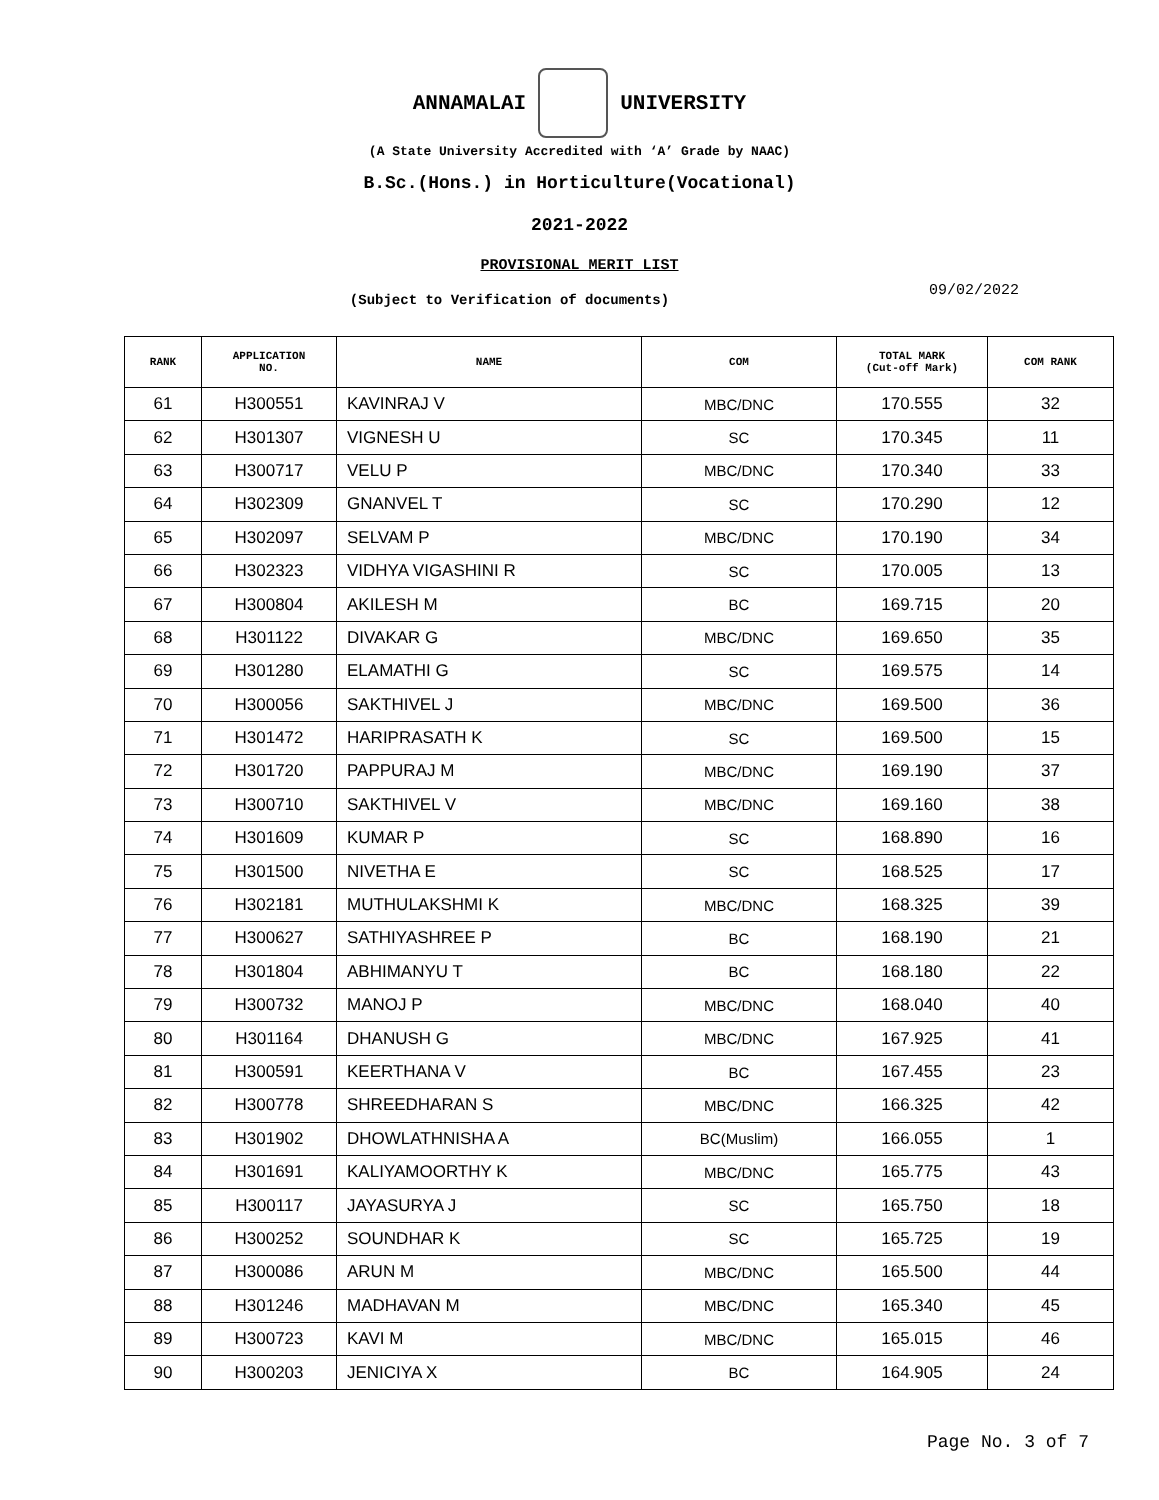ANNAMALAI UNIVERSITY
(A State University Accredited with ‘A’ Grade by NAAC)
B.Sc.(Hons.) in Horticulture(Vocational)
2021-2022
PROVISIONAL MERIT LIST
(Subject to Verification of documents)
09/02/2022
| RANK | APPLICATION NO. | NAME | COM | TOTAL MARK (Cut-off Mark) | COM RANK |
| --- | --- | --- | --- | --- | --- |
| 61 | H300551 | KAVINRAJ V | MBC/DNC | 170.555 | 32 |
| 62 | H301307 | VIGNESH U | SC | 170.345 | 11 |
| 63 | H300717 | VELU P | MBC/DNC | 170.340 | 33 |
| 64 | H302309 | GNANVEL T | SC | 170.290 | 12 |
| 65 | H302097 | SELVAM P | MBC/DNC | 170.190 | 34 |
| 66 | H302323 | VIDHYA VIGASHINI R | SC | 170.005 | 13 |
| 67 | H300804 | AKILESH M | BC | 169.715 | 20 |
| 68 | H301122 | DIVAKAR G | MBC/DNC | 169.650 | 35 |
| 69 | H301280 | ELAMATHI G | SC | 169.575 | 14 |
| 70 | H300056 | SAKTHIVEL J | MBC/DNC | 169.500 | 36 |
| 71 | H301472 | HARIPRASATH K | SC | 169.500 | 15 |
| 72 | H301720 | PAPPURAJ M | MBC/DNC | 169.190 | 37 |
| 73 | H300710 | SAKTHIVEL V | MBC/DNC | 169.160 | 38 |
| 74 | H301609 | KUMAR P | SC | 168.890 | 16 |
| 75 | H301500 | NIVETHA E | SC | 168.525 | 17 |
| 76 | H302181 | MUTHULAKSHMI K | MBC/DNC | 168.325 | 39 |
| 77 | H300627 | SATHIYASHREE P | BC | 168.190 | 21 |
| 78 | H301804 | ABHIMANYU T | BC | 168.180 | 22 |
| 79 | H300732 | MANOJ P | MBC/DNC | 168.040 | 40 |
| 80 | H301164 | DHANUSH G | MBC/DNC | 167.925 | 41 |
| 81 | H300591 | KEERTHANA V | BC | 167.455 | 23 |
| 82 | H300778 | SHREEDHARAN S | MBC/DNC | 166.325 | 42 |
| 83 | H301902 | DHOWLATHNISHA A | BC(Muslim) | 166.055 | 1 |
| 84 | H301691 | KALIYAMOORTHY K | MBC/DNC | 165.775 | 43 |
| 85 | H300117 | JAYASURYA J | SC | 165.750 | 18 |
| 86 | H300252 | SOUNDHAR K | SC | 165.725 | 19 |
| 87 | H300086 | ARUN M | MBC/DNC | 165.500 | 44 |
| 88 | H301246 | MADHAVAN M | MBC/DNC | 165.340 | 45 |
| 89 | H300723 | KAVI M | MBC/DNC | 165.015 | 46 |
| 90 | H300203 | JENICIYA X | BC | 164.905 | 24 |
Page No. 3 of 7